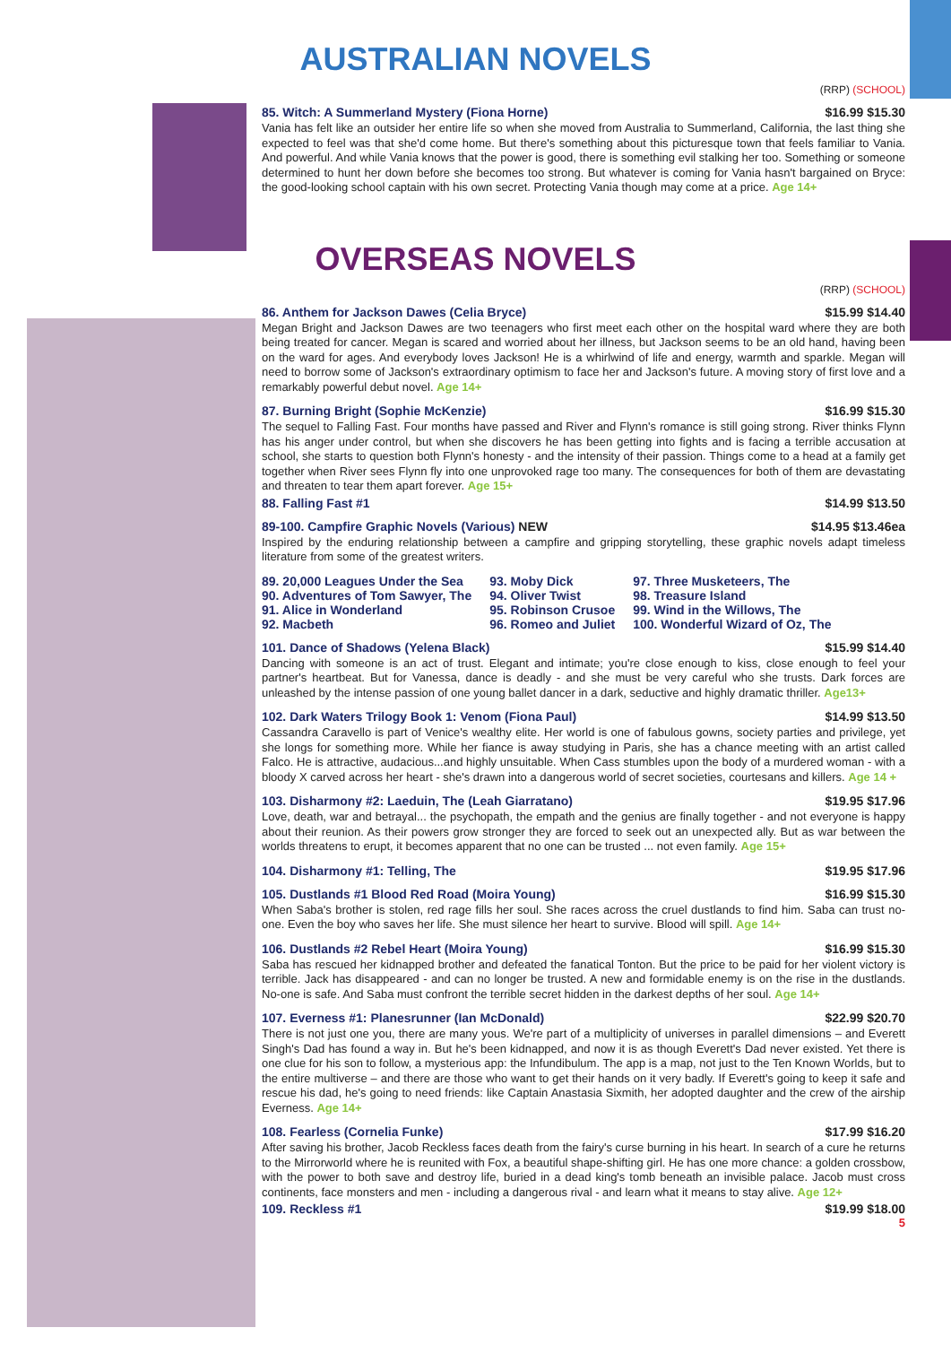AUSTRALIAN NOVELS
(RRP) (SCHOOL)
85. Witch: A Summerland Mystery (Fiona Horne) $16.99 $15.30
Vania has felt like an outsider her entire life so when she moved from Australia to Summerland, California, the last thing she expected to feel was that she'd come home. But there's something about this picturesque town that feels familiar to Vania. And powerful. And while Vania knows that the power is good, there is something evil stalking her too. Something or someone determined to hunt her down before she becomes too strong. But whatever is coming for Vania hasn't bargained on Bryce: the good-looking school captain with his own secret. Protecting Vania though may come at a price. Age 14+
OVERSEAS NOVELS
(RRP) (SCHOOL)
86. Anthem for Jackson Dawes (Celia Bryce) $15.99 $14.40
Megan Bright and Jackson Dawes are two teenagers who first meet each other on the hospital ward where they are both being treated for cancer. Megan is scared and worried about her illness, but Jackson seems to be an old hand, having been on the ward for ages. And everybody loves Jackson! He is a whirlwind of life and energy, warmth and sparkle. Megan will need to borrow some of Jackson's extraordinary optimism to face her and Jackson's future. A moving story of first love and a remarkably powerful debut novel. Age 14+
87. Burning Bright (Sophie McKenzie) $16.99 $15.30
The sequel to Falling Fast. Four months have passed and River and Flynn's romance is still going strong. River thinks Flynn has his anger under control, but when she discovers he has been getting into fights and is facing a terrible accusation at school, she starts to question both Flynn's honesty - and the intensity of their passion. Things come to a head at a family get together when River sees Flynn fly into one unprovoked rage too many. The consequences for both of them are devastating and threaten to tear them apart forever. Age 15+
88. Falling Fast #1 $14.99 $13.50
89-100. Campfire Graphic Novels (Various) NEW $14.95 $13.46ea
Inspired by the enduring relationship between a campfire and gripping storytelling, these graphic novels adapt timeless literature from some of the greatest writers.
89. 20,000 Leagues Under the Sea
90. Adventures of Tom Sawyer, The
91. Alice in Wonderland
92. Macbeth
93. Moby Dick
94. Oliver Twist
95. Robinson Crusoe
96. Romeo and Juliet
97. Three Musketeers, The
98. Treasure Island
99. Wind in the Willows, The
100. Wonderful Wizard of Oz, The
101. Dance of Shadows (Yelena Black) $15.99 $14.40
Dancing with someone is an act of trust. Elegant and intimate; you're close enough to kiss, close enough to feel your partner's heartbeat. But for Vanessa, dance is deadly - and she must be very careful who she trusts. Dark forces are unleashed by the intense passion of one young ballet dancer in a dark, seductive and highly dramatic thriller. Age13+
102. Dark Waters Trilogy Book 1: Venom (Fiona Paul) $14.99 $13.50
Cassandra Caravello is part of Venice's wealthy elite. Her world is one of fabulous gowns, society parties and privilege, yet she longs for something more. While her fiance is away studying in Paris, she has a chance meeting with an artist called Falco. He is attractive, audacious...and highly unsuitable. When Cass stumbles upon the body of a murdered woman - with a bloody X carved across her heart - she's drawn into a dangerous world of secret societies, courtesans and killers. Age 14 +
103. Disharmony #2: Laeduin, The (Leah Giarratano) $19.95 $17.96
Love, death, war and betrayal... the psychopath, the empath and the genius are finally together - and not everyone is happy about their reunion. As their powers grow stronger they are forced to seek out an unexpected ally. But as war between the worlds threatens to erupt, it becomes apparent that no one can be trusted ... not even family. Age 15+
104. Disharmony #1: Telling, The $19.95 $17.96
105. Dustlands #1 Blood Red Road (Moira Young) $16.99 $15.30
When Saba's brother is stolen, red rage fills her soul. She races across the cruel dustlands to find him. Saba can trust no-one. Even the boy who saves her life. She must silence her heart to survive. Blood will spill. Age 14+
106. Dustlands #2 Rebel Heart (Moira Young) $16.99 $15.30
Saba has rescued her kidnapped brother and defeated the fanatical Tonton. But the price to be paid for her violent victory is terrible. Jack has disappeared - and can no longer be trusted. A new and formidable enemy is on the rise in the dustlands. No-one is safe. And Saba must confront the terrible secret hidden in the darkest depths of her soul. Age 14+
107. Everness #1: Planesrunner (Ian McDonald) $22.99 $20.70
There is not just one you, there are many yous. We're part of a multiplicity of universes in parallel dimensions – and Everett Singh's Dad has found a way in. But he's been kidnapped, and now it is as though Everett's Dad never existed. Yet there is one clue for his son to follow, a mysterious app: the Infundibulum. The app is a map, not just to the Ten Known Worlds, but to the entire multiverse – and there are those who want to get their hands on it very badly. If Everett's going to keep it safe and rescue his dad, he's going to need friends: like Captain Anastasia Sixmith, her adopted daughter and the crew of the airship Everness. Age 14+
108. Fearless (Cornelia Funke) $17.99 $16.20
After saving his brother, Jacob Reckless faces death from the fairy's curse burning in his heart. In search of a cure he returns to the Mirrorworld where he is reunited with Fox, a beautiful shape-shifting girl. He has one more chance: a golden crossbow, with the power to both save and destroy life, buried in a dead king's tomb beneath an invisible palace. Jacob must cross continents, face monsters and men - including a dangerous rival - and learn what it means to stay alive. Age 12+
109. Reckless #1 $19.99 $18.00
5